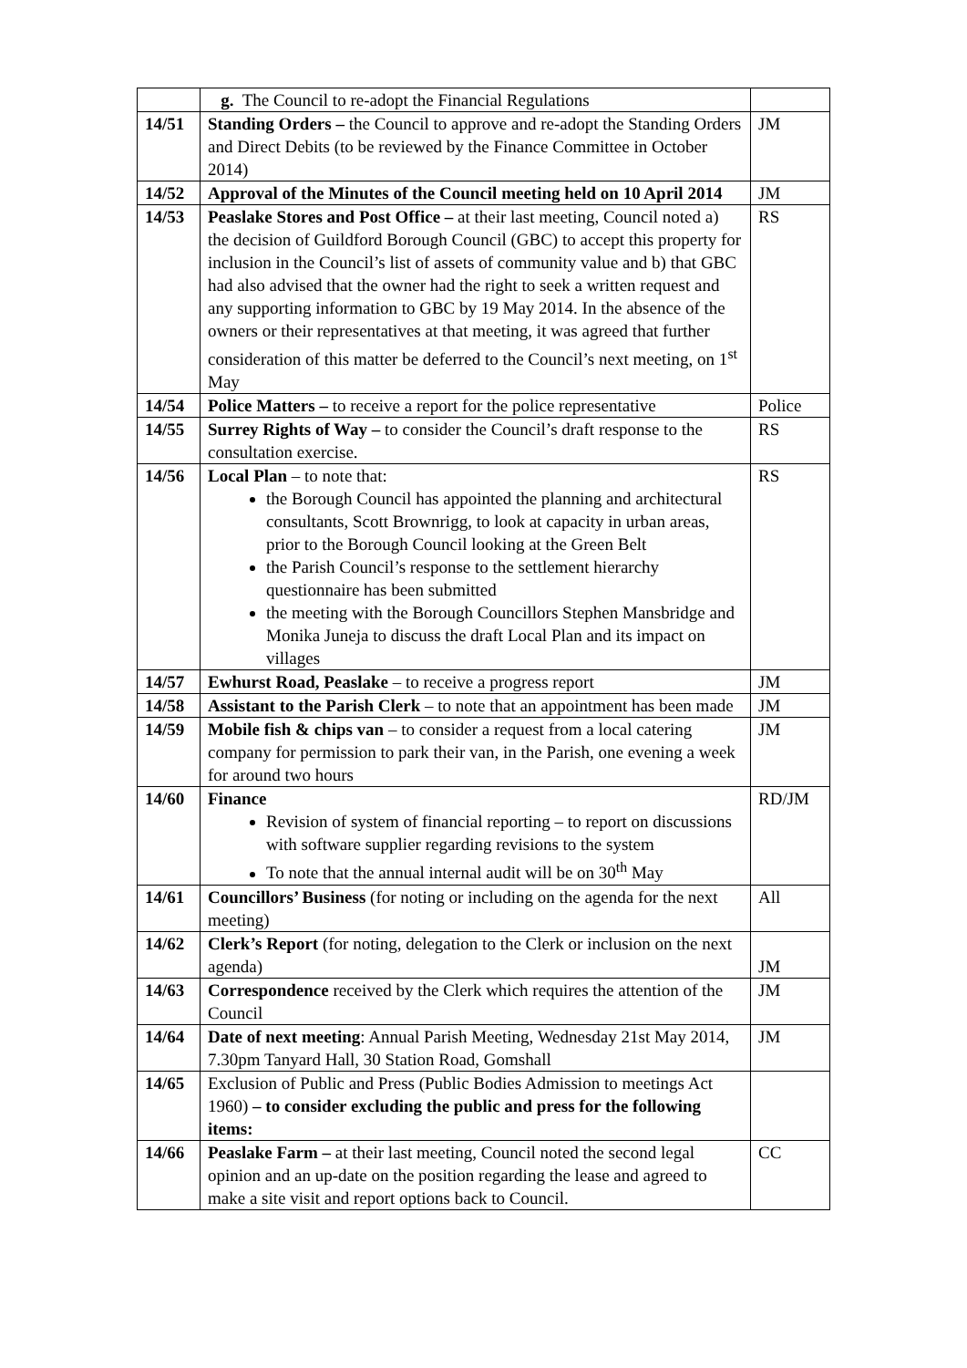| | g. The Council to re-adopt the Financial Regulations | |
| 14/51 | Standing Orders – the Council to approve and re-adopt the Standing Orders and Direct Debits (to be reviewed by the Finance Committee in October 2014) | JM |
| 14/52 | Approval of the Minutes of the Council meeting held on 10 April 2014 | JM |
| 14/53 | Peaslake Stores and Post Office – at their last meeting, Council noted a) the decision of Guildford Borough Council (GBC) to accept this property for inclusion in the Council’s list of assets of community value and b) that GBC had also advised that the owner had the right to seek a written request and any supporting information to GBC by 19 May 2014. In the absence of the owners or their representatives at that meeting, it was agreed that further consideration of this matter be deferred to the Council’s next meeting, on 1<sup>st</sup> May | RS |
| 14/54 | Police Matters – to receive a report for the police representative | Police |
| 14/55 | Surrey Rights of Way – to consider the Council’s draft response to the consultation exercise. | RS |
| 14/56 | Local Plan – to note that: the Borough Council has appointed the planning and architectural consultants, Scott Brownrigg, to look at capacity in urban areas, prior to the Borough Council looking at the Green Belt the Parish Council’s response to the settlement hierarchy questionnaire has been submitted the meeting with the Borough Councillors Stephen Mansbridge and Monika Juneja to discuss the draft Local Plan and its impact on villages | RS |
| 14/57 | Ewhurst Road, Peaslake – to receive a progress report | JM |
| 14/58 | Assistant to the Parish Clerk – to note that an appointment has been made | JM |
| 14/59 | Mobile fish & chips van – to consider a request from a local catering company for permission to park their van, in the Parish, one evening a week for around two hours | JM |
| 14/60 | Finance Revision of system of financial reporting – to report on discussions with software supplier regarding revisions to the system To note that the annual internal audit will be on 30<sup>th</sup> May | RD/JM |
| 14/61 | Councillors’ Business (for noting or including on the agenda for the next meeting) | All |
| 14/62 | Clerk’s Report (for noting, delegation to the Clerk or inclusion on the next agenda) | JM |
| 14/63 | Correspondence received by the Clerk which requires the attention of the Council | JM |
| 14/64 | Date of next meeting : Annual Parish Meeting, Wednesday 21st May 2014, 7.30pm Tanyard Hall, 30 Station Road, Gomshall | JM |
| 14/65 | Exclusion of Public and Press (Public Bodies Admission to meetings Act 1960) – to consider excluding the public and press for the following items: | |
| 14/66 | Peaslake Farm – at their last meeting, Council noted the second legal opinion and an up-date on the position regarding the lease and agreed to make a site visit and report options back to Council. | CC |